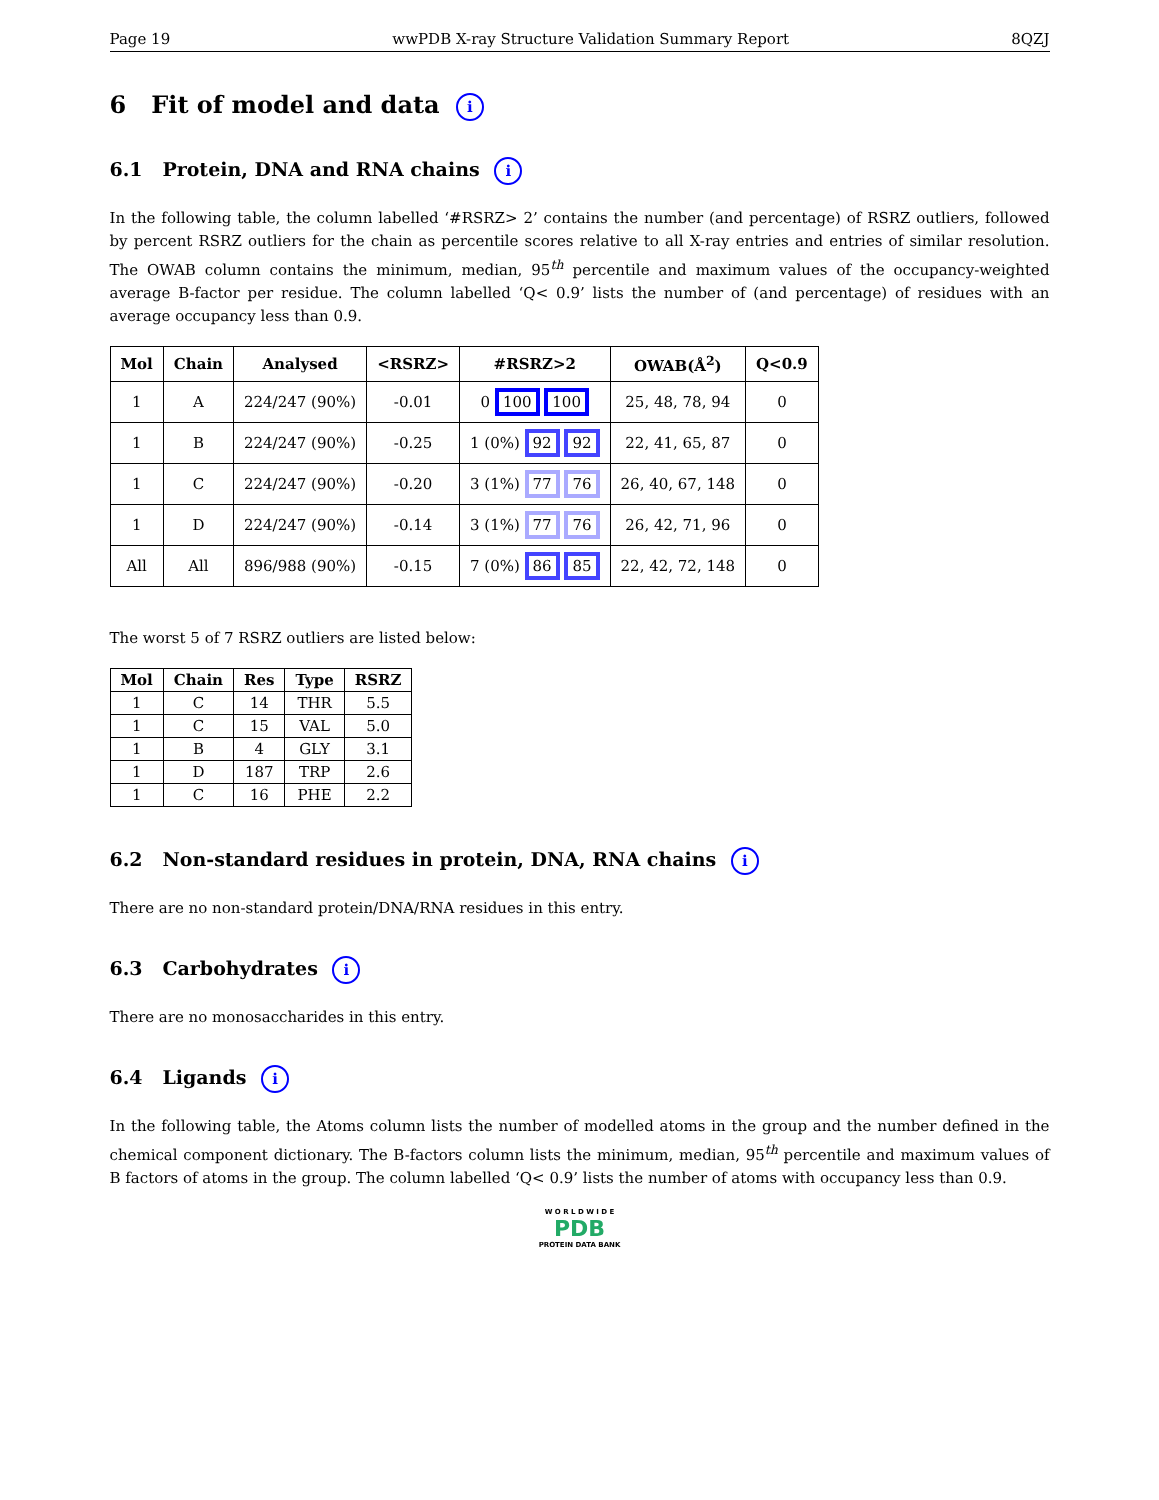Page 19 wwPDB X-ray Structure Validation Summary Report 8QZJ
6 Fit of model and data i
6.1 Protein, DNA and RNA chains i
In the following table, the column labelled ‘#RSRZ> 2’ contains the number (and percentage) of RSRZ outliers, followed by percent RSRZ outliers for the chain as percentile scores relative to all X-ray entries and entries of similar resolution. The OWAB column contains the minimum, median, 95<sup>th</sup> percentile and maximum values of the occupancy-weighted average B-factor per residue. The column labelled ‘Q< 0.9’ lists the number of (and percentage) of residues with an average occupancy less than 0.9.
| Mol | Chain | Analysed | <RSRZ> | #RSRZ>2 | OWAB(Å<sup>2</sup>) | Q<0.9 |
| --- | --- | --- | --- | --- | --- | --- |
| 1 | A | 224/247 (90%) | -0.01 | 0 100 100 | 25, 48, 78, 94 | 0 |
| 1 | B | 224/247 (90%) | -0.25 | 1 (0%) 92 92 | 22, 41, 65, 87 | 0 |
| 1 | C | 224/247 (90%) | -0.20 | 3 (1%) 77 76 | 26, 40, 67, 148 | 0 |
| 1 | D | 224/247 (90%) | -0.14 | 3 (1%) 77 76 | 26, 42, 71, 96 | 0 |
| All | All | 896/988 (90%) | -0.15 | 7 (0%) 86 85 | 22, 42, 72, 148 | 0 |
The worst 5 of 7 RSRZ outliers are listed below:
| Mol | Chain | Res | Type | RSRZ |
| --- | --- | --- | --- | --- |
| 1 | C | 14 | THR | 5.5 |
| 1 | C | 15 | VAL | 5.0 |
| 1 | B | 4 | GLY | 3.1 |
| 1 | D | 187 | TRP | 2.6 |
| 1 | C | 16 | PHE | 2.2 |
6.2 Non-standard residues in protein, DNA, RNA chains i
There are no non-standard protein/DNA/RNA residues in this entry.
6.3 Carbohydrates i
There are no monosaccharides in this entry.
6.4 Ligands i
In the following table, the Atoms column lists the number of modelled atoms in the group and the number defined in the chemical component dictionary. The B-factors column lists the minimum, median, 95<sup>th</sup> percentile and maximum values of B factors of atoms in the group. The column labelled ‘Q< 0.9’ lists the number of atoms with occupancy less than 0.9.
W O R L D W I D E
PDB
PROTEIN DATA BANK